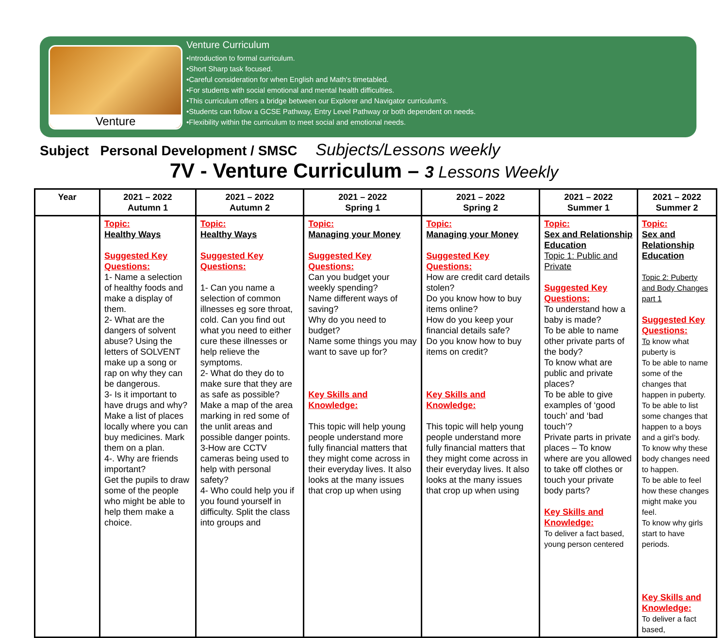Venture
Venture Curriculum
•Introduction to formal curriculum.
•Short Sharp task focused.
•Careful consideration for when English and Math's timetabled.
•For students with social emotional and mental health difficulties.
•This curriculum offers a bridge between our Explorer and Navigator curriculum's.
•Students can follow a GCSE Pathway, Entry Level Pathway or both dependent on needs.
•Flexibility within the curriculum to meet social and emotional needs.
Subject Personal Development / SMSC Subjects/Lessons weekly
7V - Venture Curriculum – 3 Lessons Weekly
| Year | 2021 – 2022 Autumn 1 | 2021 – 2022 Autumn 2 | 2021 – 2022 Spring 1 | 2021 – 2022 Spring 2 | 2021 – 2022 Summer 1 | 2021 – 2022 Summer 2 |
| --- | --- | --- | --- | --- | --- | --- |
| | Topic: Healthy Ways Suggested Key Questions: 1- Name a selection of healthy foods and make a display of them. 2- What are the dangers of solvent abuse? Using the letters of SOLVENT make up a song or rap on why they can be dangerous. 3- Is it important to have drugs and why? Make a list of places locally where you can buy medicines. Mark them on a plan. 4-. Why are friends important? Get the pupils to draw some of the people who might be able to help them make a choice. | Topic: Healthy Ways Suggested Key Questions: 1- Can you name a selection of common illnesses eg sore throat, cold. Can you find out what you need to either cure these illnesses or help relieve the symptoms. 2- What do they do to make sure that they are as safe as possible? Make a map of the area marking in red some of the unlit areas and possible danger points. 3-How are CCTV cameras being used to help with personal safety? 4- Who could help you if you found yourself in difficulty. Split the class into groups and | Topic: Managing your Money Suggested Key Questions: Can you budget your weekly spending? Name different ways of saving? Why do you need to budget? Name some things you may want to save up for? Key Skills and Knowledge: This topic will help young people understand more fully financial matters that they might come across in their everyday lives. It also looks at the many issues that crop up when using | Topic: Managing your Money Suggested Key Questions: How are credit card details stolen? Do you know how to buy items online? How do you keep your financial details safe? Do you know how to buy items on credit? Key Skills and Knowledge: This topic will help young people understand more fully financial matters that they might come across in their everyday lives. It also looks at the many issues that crop up when using | Topic: Sex and Relationship Education Topic 1: Public and Private Suggested Key Questions: To understand how a baby is made? To be able to name other private parts of the body? To know what are public and private places? To be able to give examples of ‘good touch’ and ‘bad touch’? Private parts in private places – To know where are you allowed to take off clothes or touch your private body parts? Key Skills and Knowledge: To deliver a fact based, young person centered | Topic: Sex and Relationship Education Topic 2: Puberty and Body Changes part 1 Suggested Key Questions: To know what puberty is To be able to name some of the changes that happen in puberty. To be able to list some changes that happen to a boys and a girl’s body. To know why these body changes need to happen. To be able to feel how these changes might make you feel. To know why girls start to have periods. Key Skills and Knowledge: To deliver a fact based, |